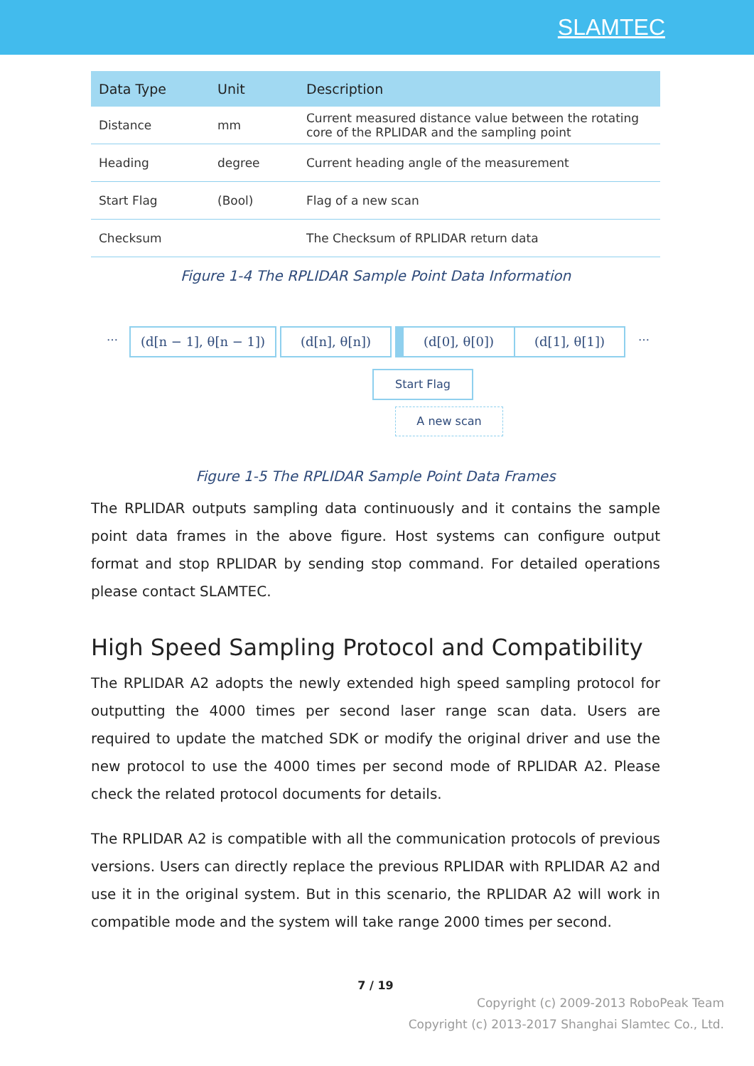SLAMTEC
| Data Type | Unit | Description |
| --- | --- | --- |
| Distance | mm | Current measured distance value between the rotating core of the RPLIDAR and the sampling point |
| Heading | degree | Current heading angle of the measurement |
| Start Flag | (Bool) | Flag of a new scan |
| Checksum | | The Checksum of RPLIDAR return data |
Figure 1-4 The RPLIDAR Sample Point Data Information
…
(d[n − 1], θ[n − 1])
(d[n], θ[n]) (d[0], θ[0]) (d[1], θ[1]) …
Start Flag
A new scan
Figure 1-5 The RPLIDAR Sample Point Data Frames
The RPLIDAR outputs sampling data continuously and it contains the sample point data frames in the above figure. Host systems can configure output format and stop RPLIDAR by sending stop command. For detailed operations please contact SLAMTEC.
High Speed Sampling Protocol and Compatibility
The RPLIDAR A2 adopts the newly extended high speed sampling protocol for outputting the 4000 times per second laser range scan data. Users are required to update the matched SDK or modify the original driver and use the new protocol to use the 4000 times per second mode of RPLIDAR A2. Please check the related protocol documents for details.
The RPLIDAR A2 is compatible with all the communication protocols of previous versions. Users can directly replace the previous RPLIDAR with RPLIDAR A2 and use it in the original system. But in this scenario, the RPLIDAR A2 will work in compatible mode and the system will take range 2000 times per second.
7 / 19
Copyright (c) 2009-2013 RoboPeak Team
Copyright (c) 2013-2017 Shanghai Slamtec Co., Ltd.